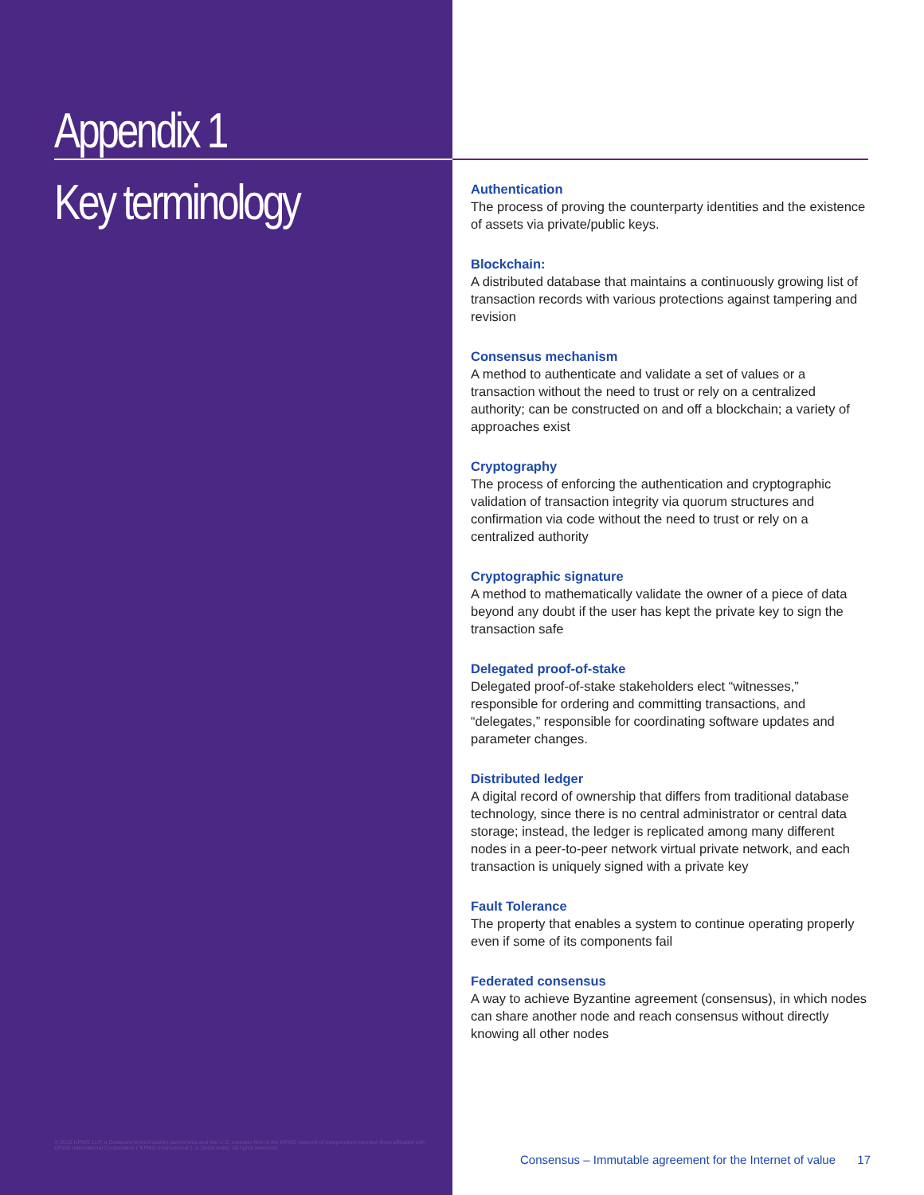Appendix 1
Key terminology
© 2016 KPMG LLP, a Delaware limited liability partnership and the U.S. member firm of the KPMG network of independent member firms affiliated with KPMG International Cooperative ("KPMG International"), a Swiss entity. All rights reserved.
Authentication
The process of proving the counterparty identities and the existence of assets via private/public keys.
Blockchain:
A distributed database that maintains a continuously growing list of transaction records with various protections against tampering and revision
Consensus mechanism
A method to authenticate and validate a set of values or a transaction without the need to trust or rely on a centralized authority; can be constructed on and off a blockchain; a variety of approaches exist
Cryptography
The process of enforcing the authentication and cryptographic validation of transaction integrity via quorum structures and confirmation via code without the need to trust or rely on a centralized authority
Cryptographic signature
A method to mathematically validate the owner of a piece of data beyond any doubt if the user has kept the private key to sign the transaction safe
Delegated proof-of-stake
Delegated proof-of-stake stakeholders elect “witnesses,” responsible for ordering and committing transactions, and “delegates,” responsible for coordinating software updates and parameter changes.
Distributed ledger
A digital record of ownership that differs from traditional database technology, since there is no central administrator or central data storage; instead, the ledger is replicated among many different nodes in a peer-to-peer network virtual private network, and each transaction is uniquely signed with a private key
Fault Tolerance
The property that enables a system to continue operating properly even if some of its components fail
Federated consensus
A way to achieve Byzantine agreement (consensus), in which nodes can share another node and reach consensus without directly knowing all other nodes
Consensus – Immutable agreement for the Internet of value 17